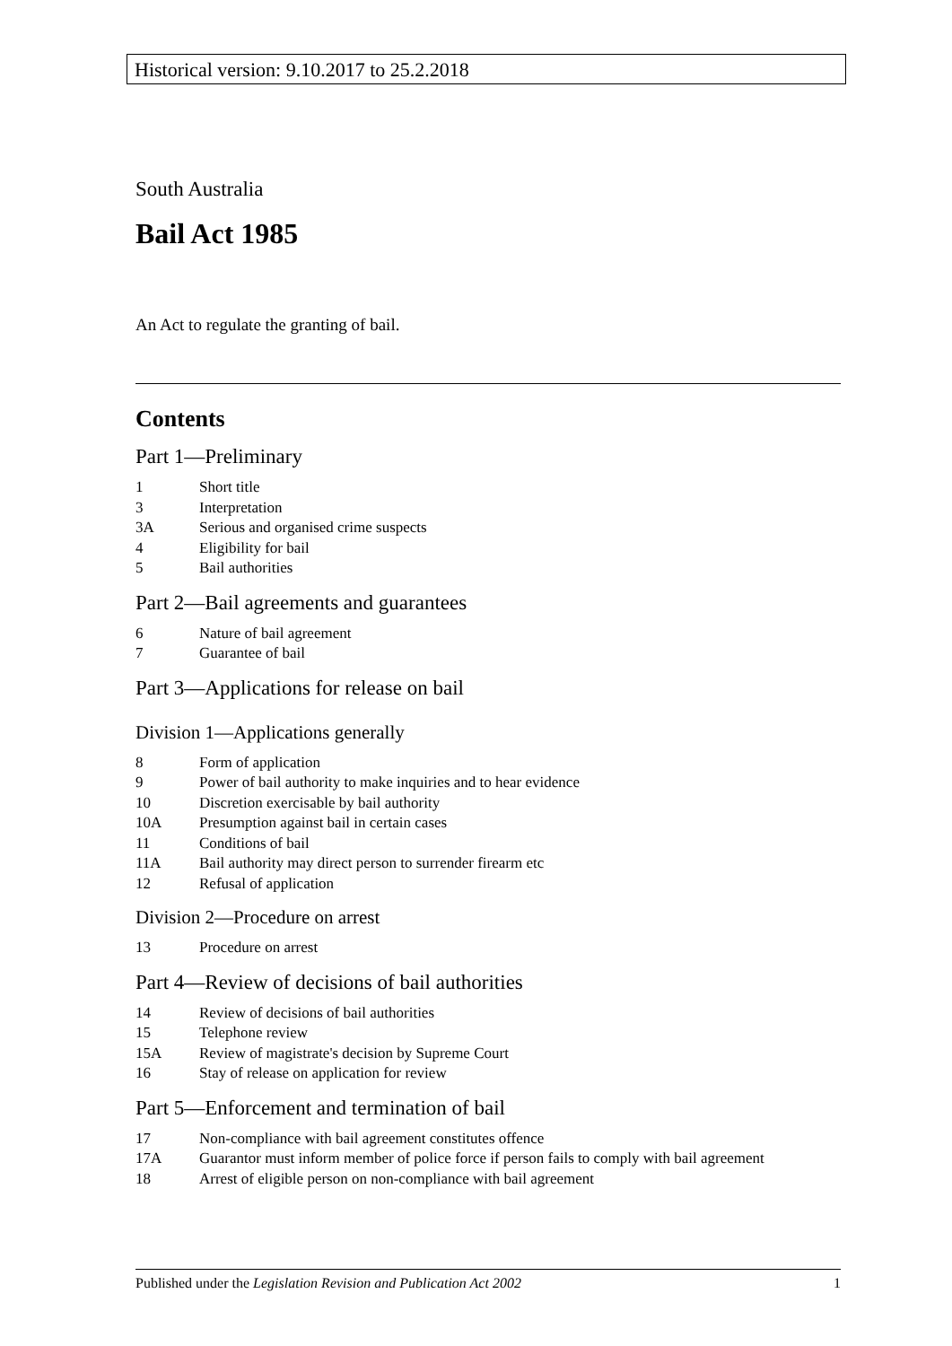Historical version: 9.10.2017 to 25.2.2018
South Australia
Bail Act 1985
An Act to regulate the granting of bail.
Contents
Part 1—Preliminary
1 Short title
3 Interpretation
3A Serious and organised crime suspects
4 Eligibility for bail
5 Bail authorities
Part 2—Bail agreements and guarantees
6 Nature of bail agreement
7 Guarantee of bail
Part 3—Applications for release on bail
Division 1—Applications generally
8 Form of application
9 Power of bail authority to make inquiries and to hear evidence
10 Discretion exercisable by bail authority
10A Presumption against bail in certain cases
11 Conditions of bail
11A Bail authority may direct person to surrender firearm etc
12 Refusal of application
Division 2—Procedure on arrest
13 Procedure on arrest
Part 4—Review of decisions of bail authorities
14 Review of decisions of bail authorities
15 Telephone review
15A Review of magistrate's decision by Supreme Court
16 Stay of release on application for review
Part 5—Enforcement and termination of bail
17 Non-compliance with bail agreement constitutes offence
17A Guarantor must inform member of police force if person fails to comply with bail agreement
18 Arrest of eligible person on non-compliance with bail agreement
Published under the Legislation Revision and Publication Act 2002 1